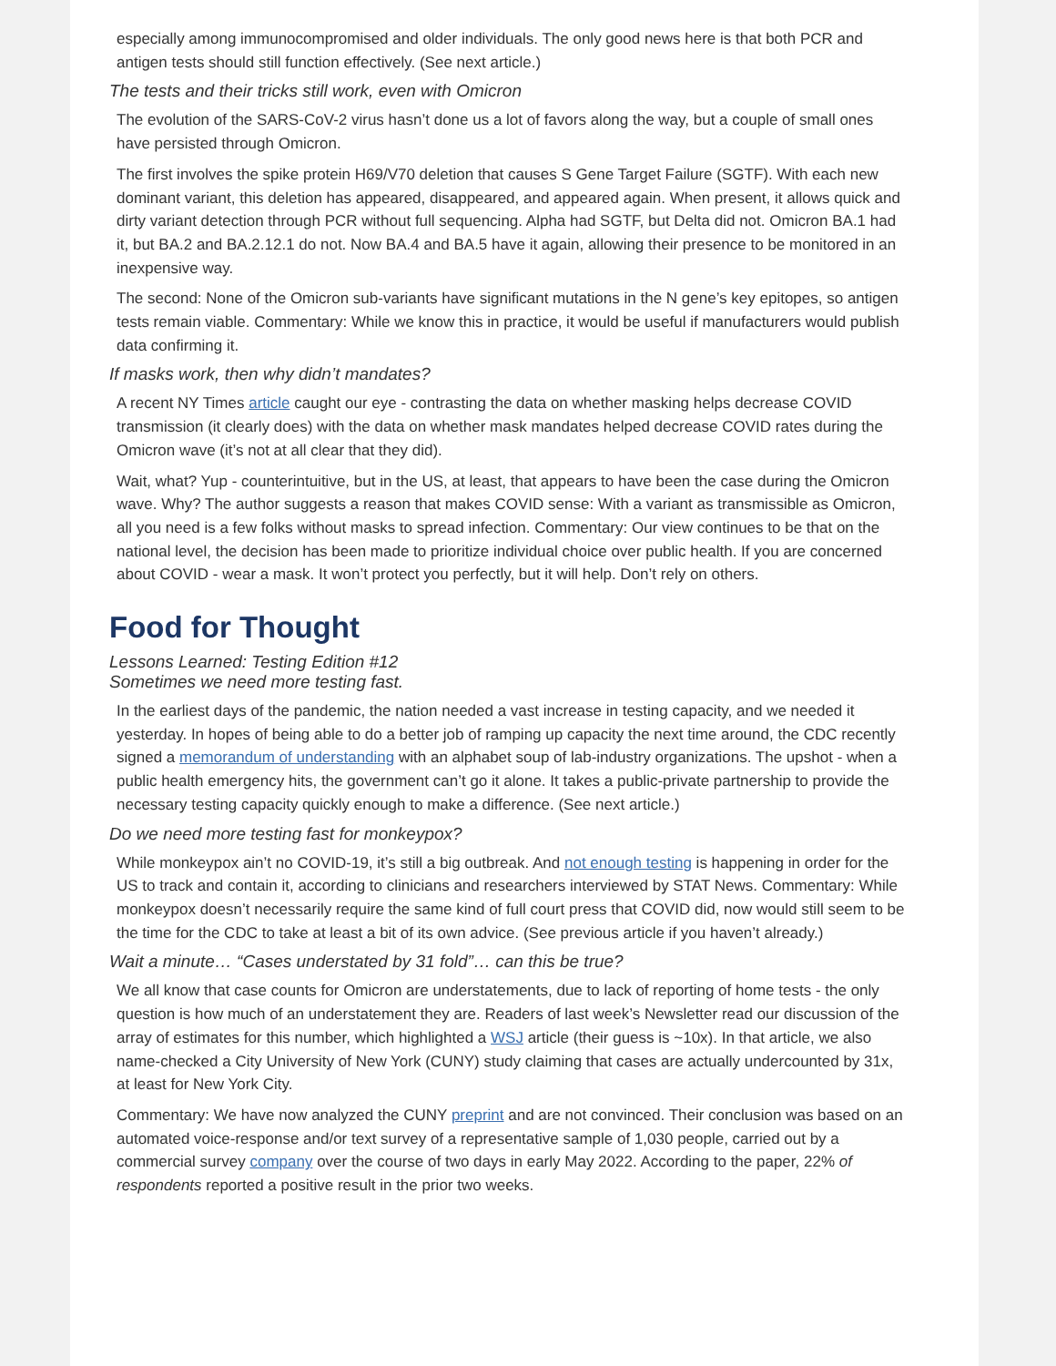especially among immunocompromised and older individuals. The only good news here is that both PCR and antigen tests should still function effectively. (See next article.)
The tests and their tricks still work, even with Omicron
The evolution of the SARS-CoV-2 virus hasn’t done us a lot of favors along the way, but a couple of small ones have persisted through Omicron.
The first involves the spike protein H69/V70 deletion that causes S Gene Target Failure (SGTF). With each new dominant variant, this deletion has appeared, disappeared, and appeared again. When present, it allows quick and dirty variant detection through PCR without full sequencing. Alpha had SGTF, but Delta did not. Omicron BA.1 had it, but BA.2 and BA.2.12.1 do not. Now BA.4 and BA.5 have it again, allowing their presence to be monitored in an inexpensive way.
The second: None of the Omicron sub-variants have significant mutations in the N gene’s key epitopes, so antigen tests remain viable. Commentary: While we know this in practice, it would be useful if manufacturers would publish data confirming it.
If masks work, then why didn’t mandates?
A recent NY Times article caught our eye - contrasting the data on whether masking helps decrease COVID transmission (it clearly does) with the data on whether mask mandates helped decrease COVID rates during the Omicron wave (it’s not at all clear that they did).
Wait, what? Yup - counterintuitive, but in the US, at least, that appears to have been the case during the Omicron wave. Why? The author suggests a reason that makes COVID sense: With a variant as transmissible as Omicron, all you need is a few folks without masks to spread infection. Commentary: Our view continues to be that on the national level, the decision has been made to prioritize individual choice over public health. If you are concerned about COVID - wear a mask. It won’t protect you perfectly, but it will help. Don’t rely on others.
Food for Thought
Lessons Learned: Testing Edition #12
Sometimes we need more testing fast.
In the earliest days of the pandemic, the nation needed a vast increase in testing capacity, and we needed it yesterday. In hopes of being able to do a better job of ramping up capacity the next time around, the CDC recently signed a memorandum of understanding with an alphabet soup of lab-industry organizations. The upshot - when a public health emergency hits, the government can’t go it alone. It takes a public-private partnership to provide the necessary testing capacity quickly enough to make a difference. (See next article.)
Do we need more testing fast for monkeypox?
While monkeypox ain’t no COVID-19, it’s still a big outbreak. And not enough testing is happening in order for the US to track and contain it, according to clinicians and researchers interviewed by STAT News. Commentary: While monkeypox doesn’t necessarily require the same kind of full court press that COVID did, now would still seem to be the time for the CDC to take at least a bit of its own advice. (See previous article if you haven’t already.)
Wait a minute… “Cases understated by 31 fold”… can this be true?
We all know that case counts for Omicron are understatements, due to lack of reporting of home tests - the only question is how much of an understatement they are. Readers of last week’s Newsletter read our discussion of the array of estimates for this number, which highlighted a WSJ article (their guess is ~10x). In that article, we also name-checked a City University of New York (CUNY) study claiming that cases are actually undercounted by 31x, at least for New York City.
Commentary: We have now analyzed the CUNY preprint and are not convinced. Their conclusion was based on an automated voice-response and/or text survey of a representative sample of 1,030 people, carried out by a commercial survey company over the course of two days in early May 2022. According to the paper, 22% of respondents reported a positive result in the prior two weeks.